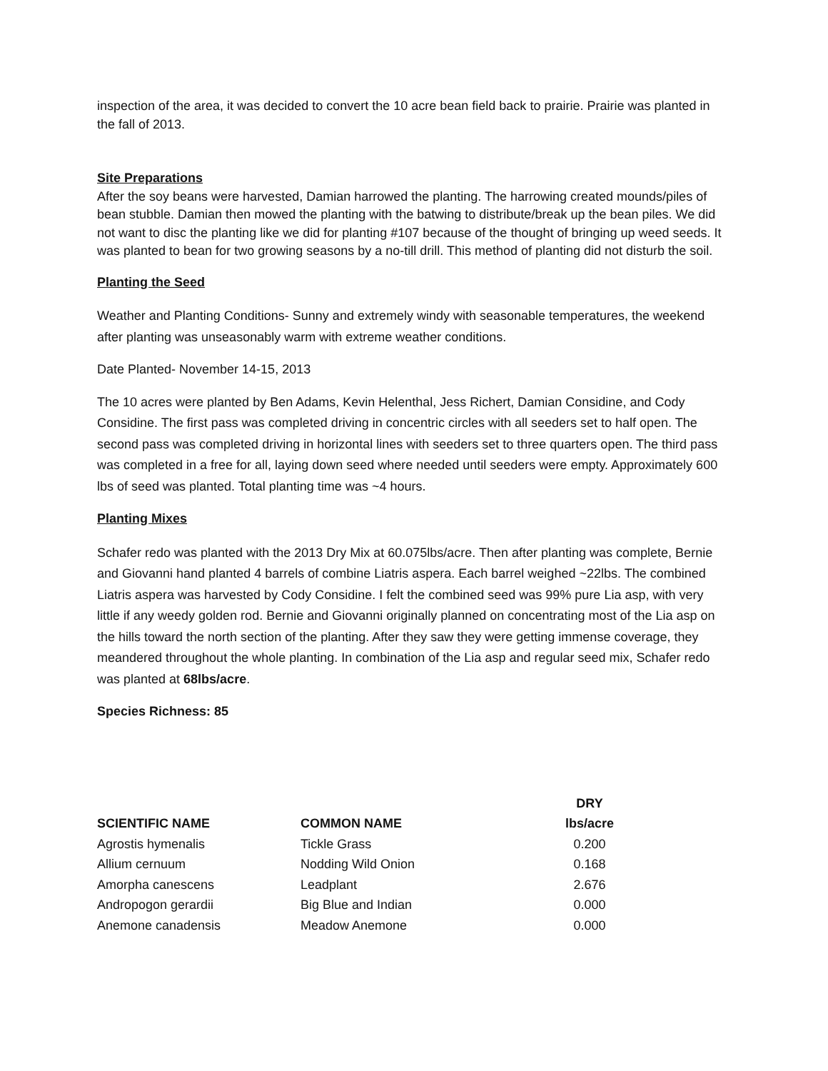inspection of the area, it was decided to convert the 10 acre bean field back to prairie. Prairie was planted in the fall of 2013.
Site Preparations
After the soy beans were harvested, Damian harrowed the planting. The harrowing created mounds/piles of bean stubble. Damian then mowed the planting with the batwing to distribute/break up the bean piles. We did not want to disc the planting like we did for planting #107 because of the thought of bringing up weed seeds. It was planted to bean for two growing seasons by a no-till drill. This method of planting did not disturb the soil.
Planting the Seed
Weather and Planting Conditions- Sunny and extremely windy with seasonable temperatures, the weekend after planting was unseasonably warm with extreme weather conditions.
Date Planted- November 14-15, 2013
The 10 acres were planted by Ben Adams, Kevin Helenthal, Jess Richert, Damian Considine, and Cody Considine. The first pass was completed driving in concentric circles with all seeders set to half open. The second pass was completed driving in horizontal lines with seeders set to three quarters open. The third pass was completed in a free for all, laying down seed where needed until seeders were empty. Approximately 600 lbs of seed was planted. Total planting time was ~4 hours.
Planting Mixes
Schafer redo was planted with the 2013 Dry Mix at 60.075lbs/acre. Then after planting was complete, Bernie and Giovanni hand planted 4 barrels of combine Liatris aspera. Each barrel weighed ~22lbs. The combined Liatris aspera was harvested by Cody Considine. I felt the combined seed was 99% pure Lia asp, with very little if any weedy golden rod. Bernie and Giovanni originally planned on concentrating most of the Lia asp on the hills toward the north section of the planting. After they saw they were getting immense coverage, they meandered throughout the whole planting. In combination of the Lia asp and regular seed mix, Schafer redo was planted at 68lbs/acre.
Species Richness: 85
| | | DRY |
| --- | --- | --- |
| SCIENTIFIC NAME | COMMON NAME | lbs/acre |
| Agrostis hymenalis | Tickle Grass | 0.200 |
| Allium cernuum | Nodding Wild Onion | 0.168 |
| Amorpha canescens | Leadplant | 2.676 |
| Andropogon gerardii | Big Blue and Indian | 0.000 |
| Anemone canadensis | Meadow Anemone | 0.000 |